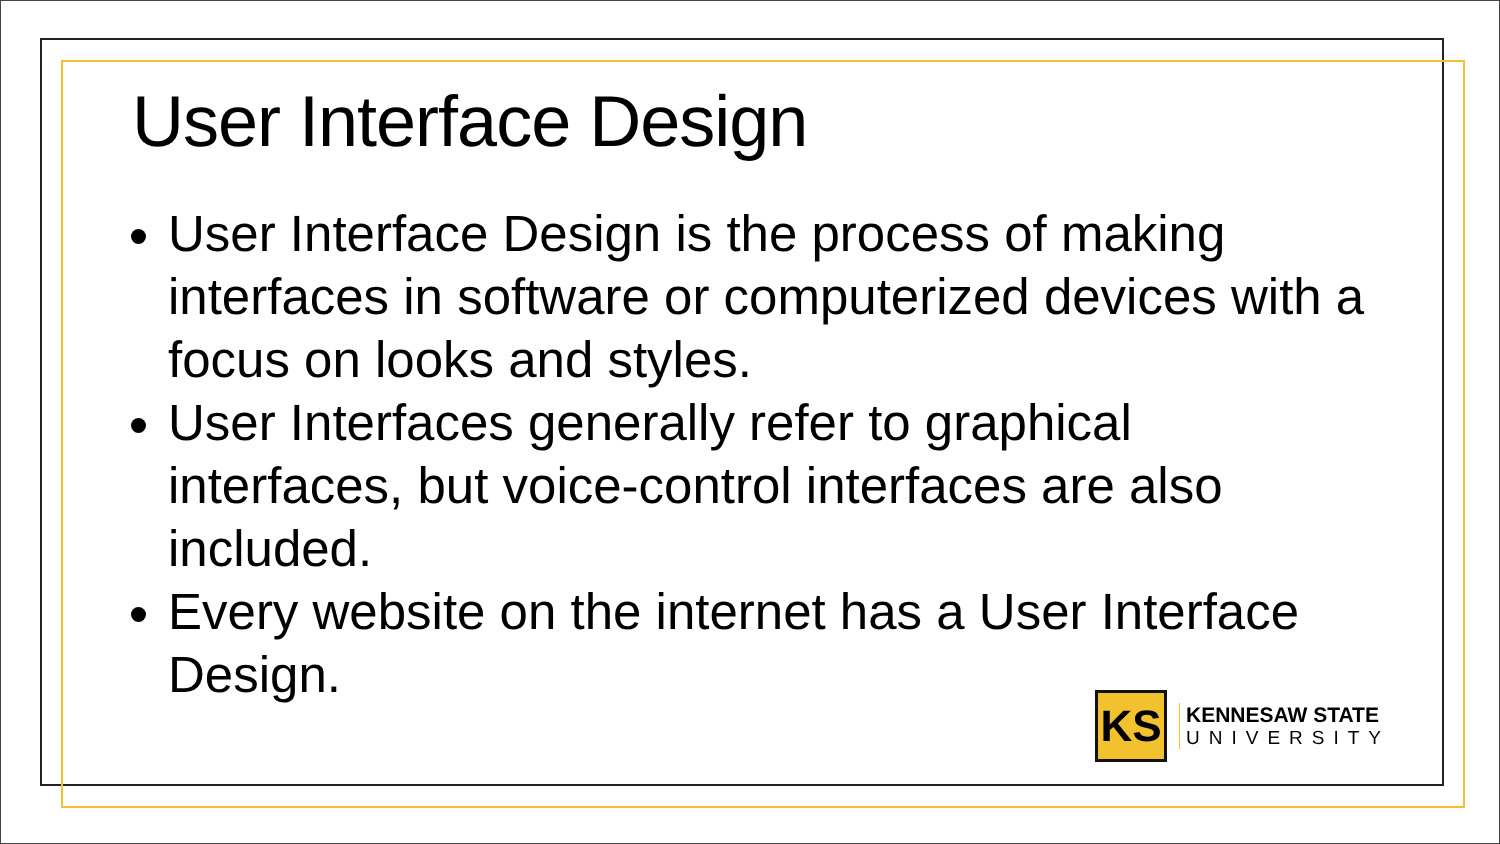User Interface Design
User Interface Design is the process of making interfaces in software or computerized devices with a focus on looks and styles.
User Interfaces generally refer to graphical interfaces, but voice-control interfaces are also included.
Every website on the internet has a User Interface Design.
KS
KENNESAW STATE
UNIVERSITY